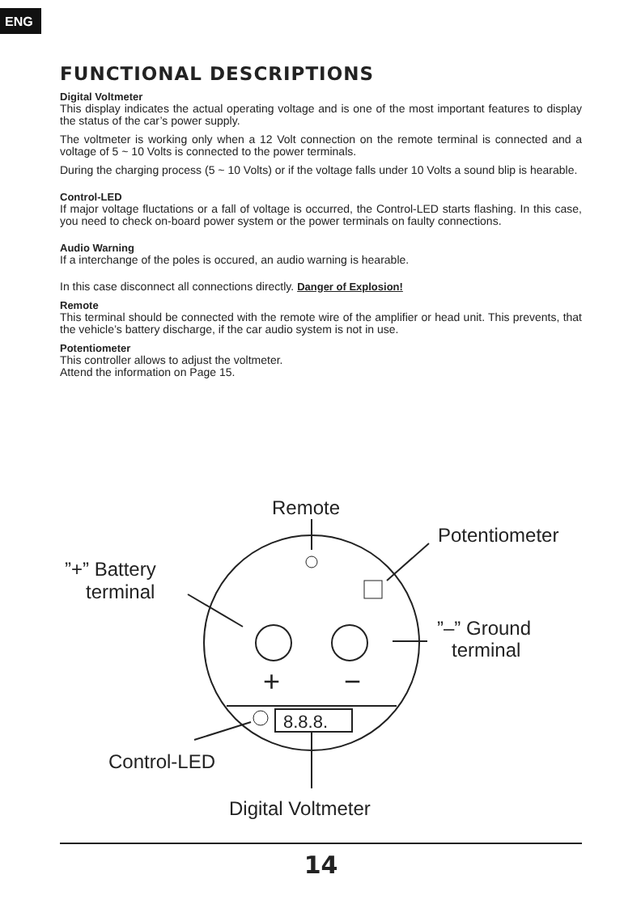ENG
FUNCTIONAL DESCRIPTIONS
Digital Voltmeter
This display indicates the actual operating voltage and is one of the most important features to display the status of the car’s power supply.
The voltmeter is working only when a 12 Volt connection on the remote terminal is connected and a voltage of 5 ~ 10 Volts is connected to the power terminals.
During the charging process (5 ~ 10 Volts) or if the voltage falls under 10 Volts a sound blip is hearable.
Control-LED
If major voltage fluctations or a fall of voltage is occurred, the Control-LED starts flashing. In this case, you need to check on-board power system or the power terminals on faulty connections.
Audio Warning
If a interchange of the poles is occured, an audio warning is hearable.
In this case disconnect all connections directly. Danger of Explosion!
Remote
This terminal should be connected with the remote wire of the amplifier or head unit. This prevents, that the vehicle’s battery discharge, if the car audio system is not in use.
Potentiometer
This controller allows to adjust the voltmeter.
Attend the information on Page 15.
+
−
8.8.8.
Remote
Potentiometer
”+” Battery
terminal
”–” Ground
terminal
Control-LED
Digital Voltmeter
14